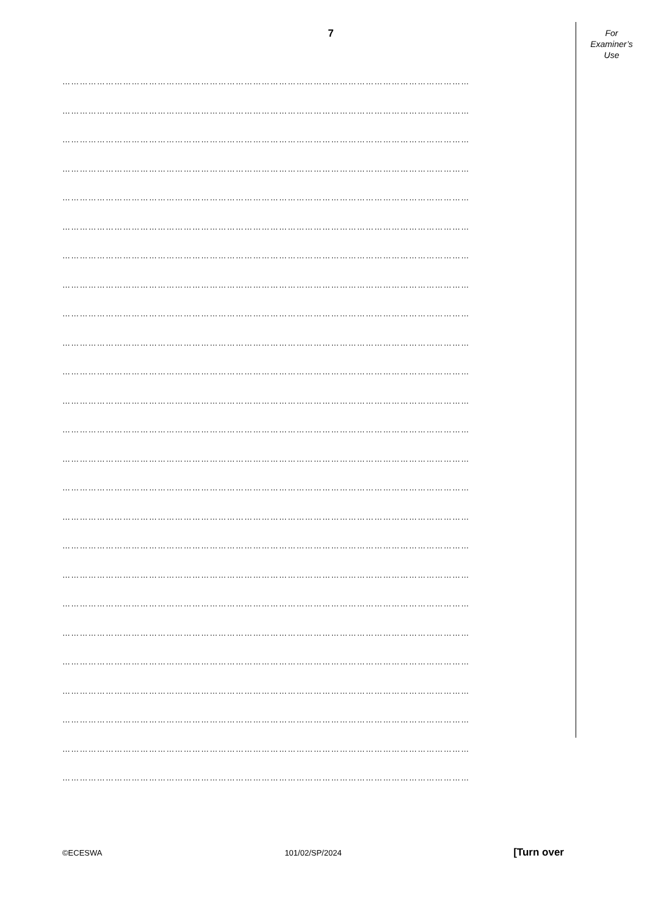7
For
Examiner’s
Use
……………………………………………………………………………………………………………………………
……………………………………………………………………………………………………………………………
……………………………………………………………………………………………………………………………
……………………………………………………………………………………………………………………………
……………………………………………………………………………………………………………………………
……………………………………………………………………………………………………………………………
……………………………………………………………………………………………………………………………
……………………………………………………………………………………………………………………………
……………………………………………………………………………………………………………………………
……………………………………………………………………………………………………………………………
……………………………………………………………………………………………………………………………
……………………………………………………………………………………………………………………………
……………………………………………………………………………………………………………………………
……………………………………………………………………………………………………………………………
……………………………………………………………………………………………………………………………
……………………………………………………………………………………………………………………………
……………………………………………………………………………………………………………………………
……………………………………………………………………………………………………………………………
……………………………………………………………………………………………………………………………
……………………………………………………………………………………………………………………………
……………………………………………………………………………………………………………………………
……………………………………………………………………………………………………………………………
……………………………………………………………………………………………………………………………
……………………………………………………………………………………………………………………………
……………………………………………………………………………………………………………………………
©ECESWA 101/02/SP/2024
[Turn over